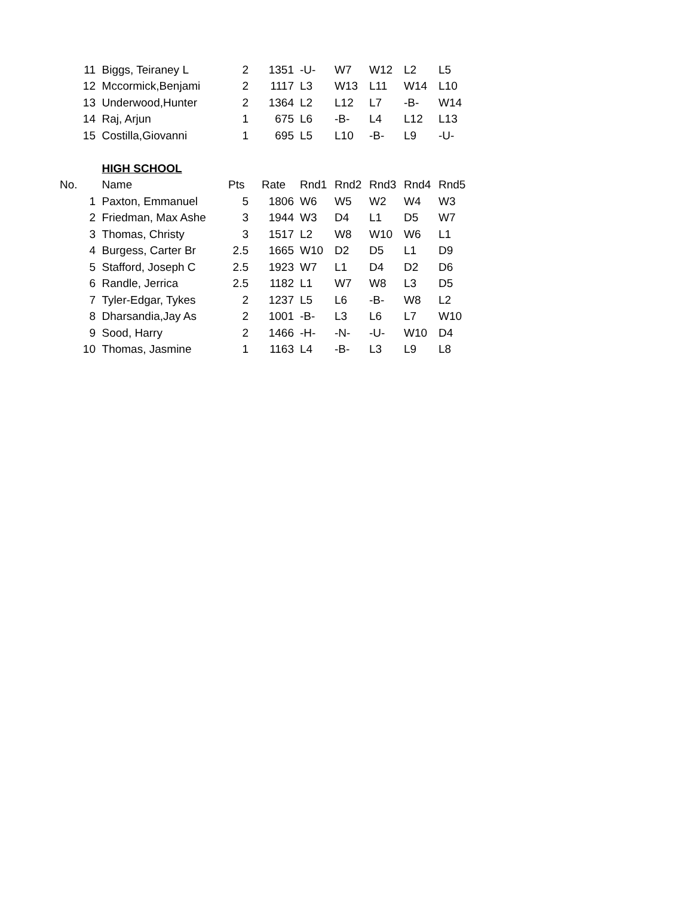| 11 | Biggs, Teiraney L | 2 | 1351 | -U- | W7 | W12 | L2 | L5 |
| 12 | Mccormick,Benjami | 2 | 1117 | L3 | W13 | L11 | W14 | L10 |
| 13 | Underwood,Hunter | 2 | 1364 | L2 | L12 | L7 | -B- | W14 |
| 14 | Raj, Arjun | 1 | 675 | L6 | -B- | L4 | L12 | L13 |
| 15 | Costilla,Giovanni | 1 | 695 | L5 | L10 | -B- | L9 | -U- |
| | HIGH SCHOOL | | | | | | | |
| No. | Name | Pts | Rate | Rnd1 | Rnd2 | Rnd3 | Rnd4 | Rnd5 |
| 1 | Paxton, Emmanuel | 5 | 1806 | W6 | W5 | W2 | W4 | W3 |
| 2 | Friedman, Max Ashe | 3 | 1944 | W3 | D4 | L1 | D5 | W7 |
| 3 | Thomas, Christy | 3 | 1517 | L2 | W8 | W10 | W6 | L1 |
| 4 | Burgess, Carter Br | 2.5 | 1665 | W10 | D2 | D5 | L1 | D9 |
| 5 | Stafford, Joseph C | 2.5 | 1923 | W7 | L1 | D4 | D2 | D6 |
| 6 | Randle, Jerrica | 2.5 | 1182 | L1 | W7 | W8 | L3 | D5 |
| 7 | Tyler-Edgar, Tykes | 2 | 1237 | L5 | L6 | -B- | W8 | L2 |
| 8 | Dharsandia,Jay As | 2 | 1001 | -B- | L3 | L6 | L7 | W10 |
| 9 | Sood, Harry | 2 | 1466 | -H- | -N- | -U- | W10 | D4 |
| 10 | Thomas, Jasmine | 1 | 1163 | L4 | -B- | L3 | L9 | L8 |